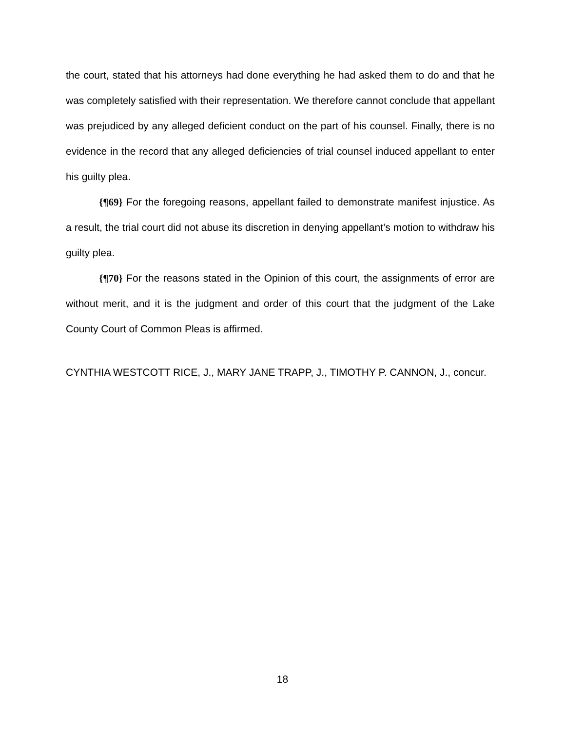the court, stated that his attorneys had done everything he had asked them to do and that he was completely satisfied with their representation. We therefore cannot conclude that appellant was prejudiced by any alleged deficient conduct on the part of his counsel. Finally, there is no evidence in the record that any alleged deficiencies of trial counsel induced appellant to enter his guilty plea.
{¶69} For the foregoing reasons, appellant failed to demonstrate manifest injustice. As a result, the trial court did not abuse its discretion in denying appellant’s motion to withdraw his guilty plea.
{¶70} For the reasons stated in the Opinion of this court, the assignments of error are without merit, and it is the judgment and order of this court that the judgment of the Lake County Court of Common Pleas is affirmed.
CYNTHIA WESTCOTT RICE, J., MARY JANE TRAPP, J., TIMOTHY P. CANNON, J., concur.
18